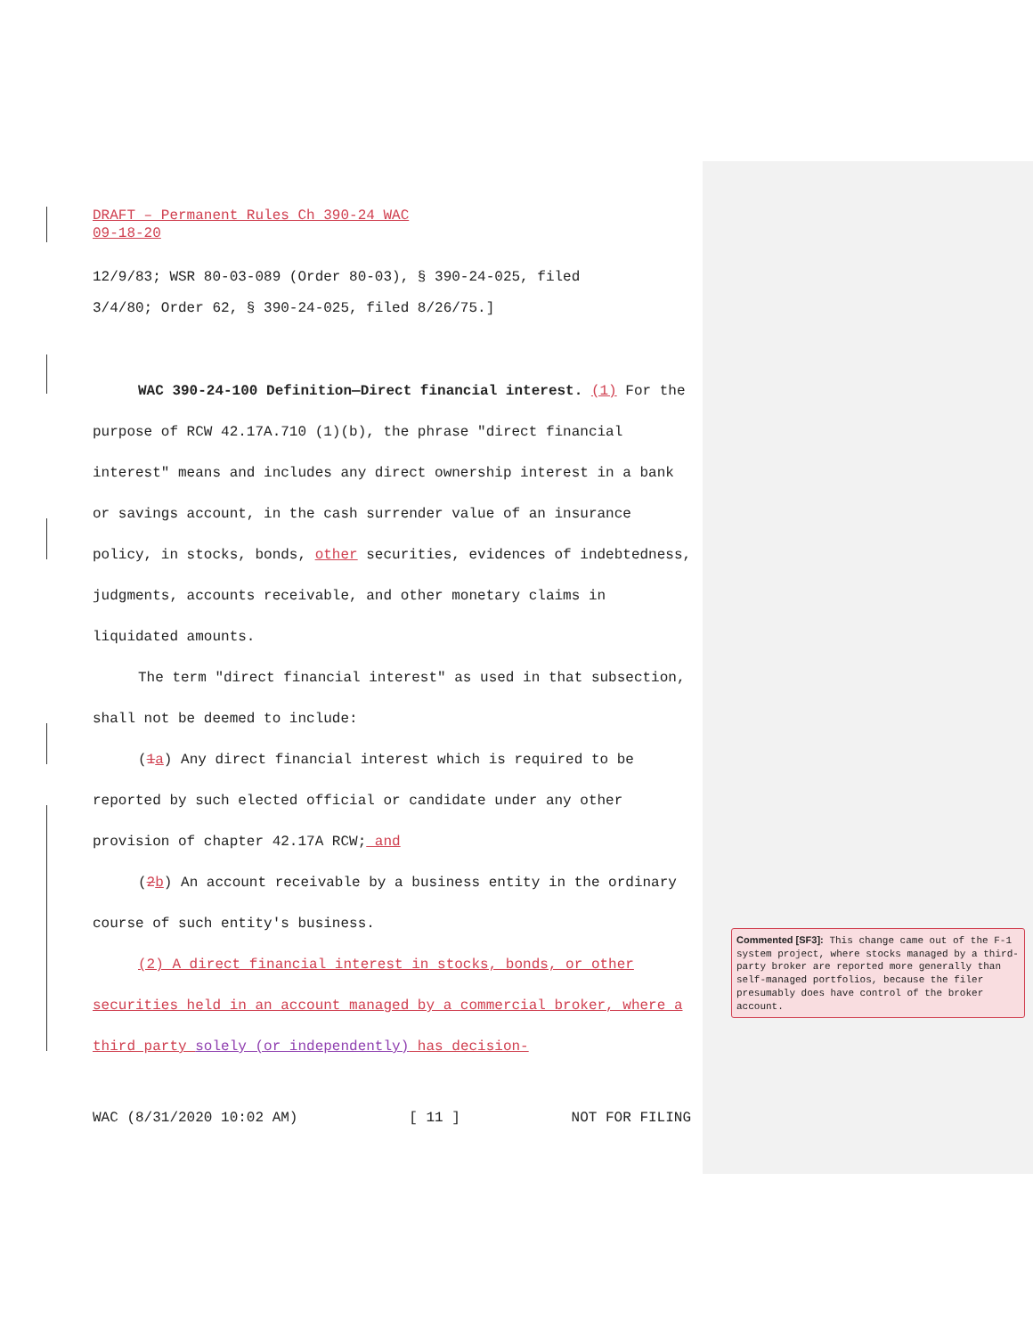DRAFT – Permanent Rules Ch 390-24 WAC
09-18-20
12/9/83; WSR 80-03-089 (Order 80-03), § 390-24-025, filed
3/4/80; Order 62, § 390-24-025, filed 8/26/75.]
WAC 390-24-100 Definition—Direct financial interest. (1) For the purpose of RCW 42.17A.710 (1)(b), the phrase "direct financial interest" means and includes any direct ownership interest in a bank or savings account, in the cash surrender value of an insurance policy, in stocks, bonds, other securities, evidences of indebtedness, judgments, accounts receivable, and other monetary claims in liquidated amounts.
The term "direct financial interest" as used in that subsection, shall not be deemed to include:
(1 a) Any direct financial interest which is required to be reported by such elected official or candidate under any other provision of chapter 42.17A RCW; and
(2 b) An account receivable by a business entity in the ordinary course of such entity's business.
(2) A direct financial interest in stocks, bonds, or other securities held in an account managed by a commercial broker, where a third party solely (or independently) has decision-
Commented [SF3]: This change came out of the F-1 system project, where stocks managed by a third-party broker are reported more generally than self-managed portfolios, because the filer presumably does have control of the broker account.
WAC (8/31/2020 10:02 AM) [ 11 ] NOT FOR FILING